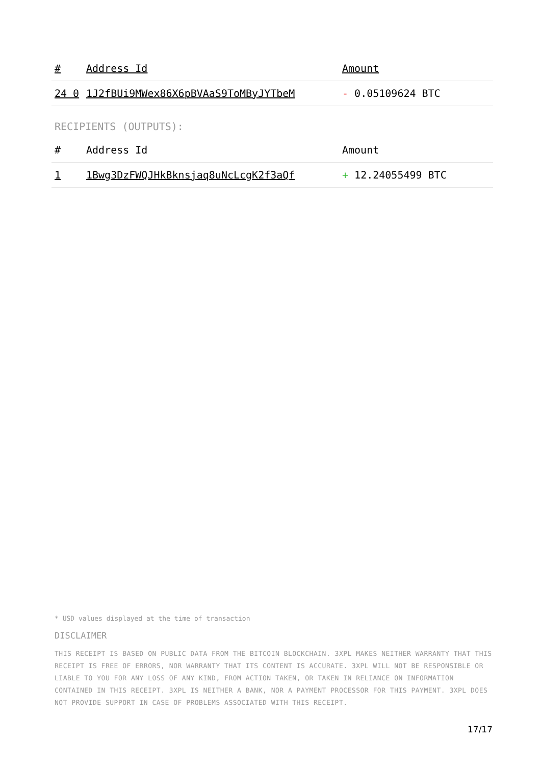| # | Address Id | Amount |
| --- | --- | --- |
| 24 0 | 1J2fBUi9MWex86X6pBVAaS9ToMByJYTbeM | - 0.05109624 BTC |
RECIPIENTS (OUTPUTS):
| # | Address Id | Amount |
| --- | --- | --- |
| 1 | 1Bwg3DzFWQJHkBknsjaq8uNcLcgK2f3aQf | + 12.24055499 BTC |
* USD values displayed at the time of transaction
DISCLAIMER
THIS RECEIPT IS BASED ON PUBLIC DATA FROM THE BITCOIN BLOCKCHAIN. 3XPL MAKES NEITHER WARRANTY THAT THIS RECEIPT IS FREE OF ERRORS, NOR WARRANTY THAT ITS CONTENT IS ACCURATE. 3XPL WILL NOT BE RESPONSIBLE OR LIABLE TO YOU FOR ANY LOSS OF ANY KIND, FROM ACTION TAKEN, OR TAKEN IN RELIANCE ON INFORMATION CONTAINED IN THIS RECEIPT. 3XPL IS NEITHER A BANK, NOR A PAYMENT PROCESSOR FOR THIS PAYMENT. 3XPL DOES NOT PROVIDE SUPPORT IN CASE OF PROBLEMS ASSOCIATED WITH THIS RECEIPT.
17/17